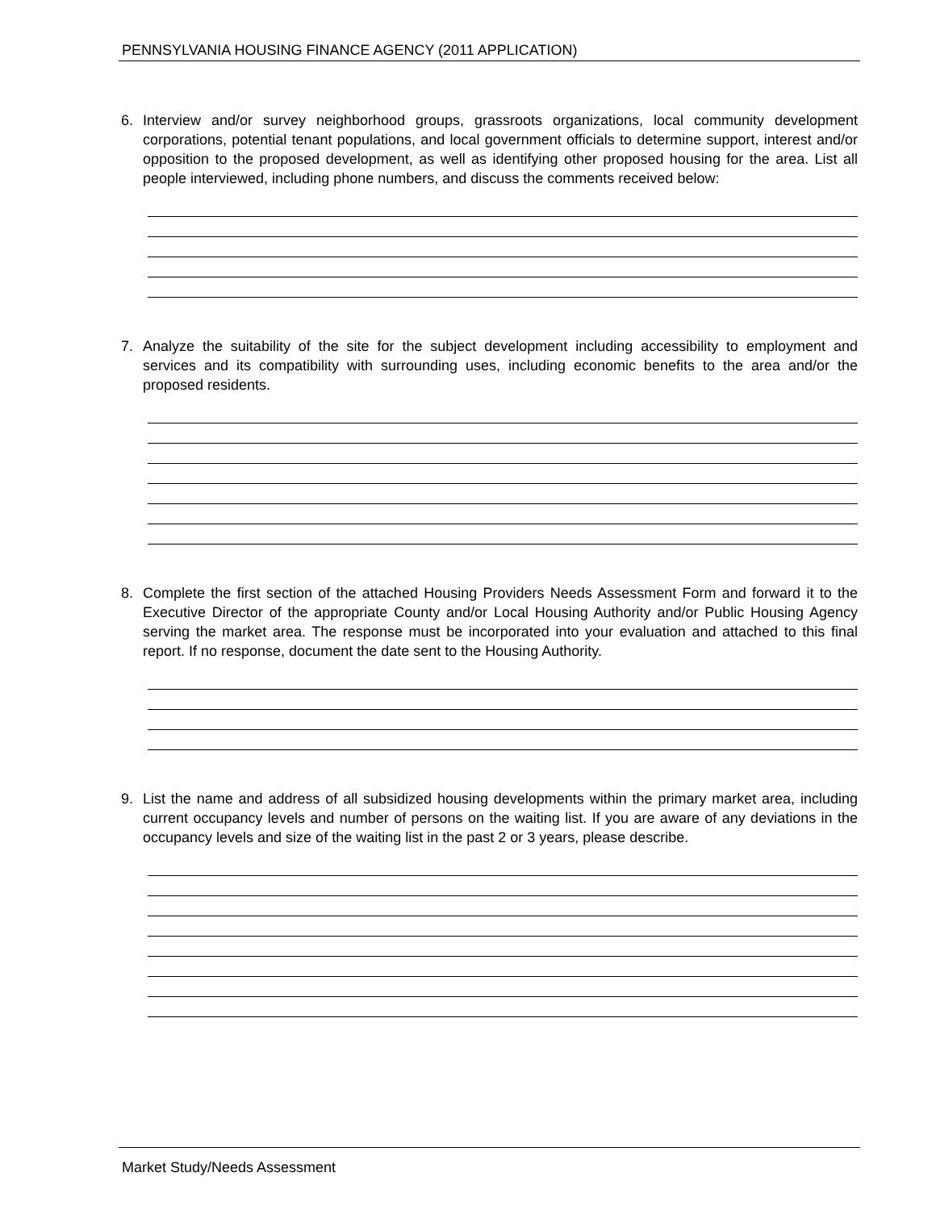PENNSYLVANIA HOUSING FINANCE AGENCY (2011 APPLICATION)
6. Interview and/or survey neighborhood groups, grassroots organizations, local community development corporations, potential tenant populations, and local government officials to determine support, interest and/or opposition to the proposed development, as well as identifying other proposed housing for the area. List all people interviewed, including phone numbers, and discuss the comments received below:
7. Analyze the suitability of the site for the subject development including accessibility to employment and services and its compatibility with surrounding uses, including economic benefits to the area and/or the proposed residents.
8. Complete the first section of the attached Housing Providers Needs Assessment Form and forward it to the Executive Director of the appropriate County and/or Local Housing Authority and/or Public Housing Agency serving the market area. The response must be incorporated into your evaluation and attached to this final report. If no response, document the date sent to the Housing Authority.
9. List the name and address of all subsidized housing developments within the primary market area, including current occupancy levels and number of persons on the waiting list. If you are aware of any deviations in the occupancy levels and size of the waiting list in the past 2 or 3 years, please describe.
Market Study/Needs Assessment